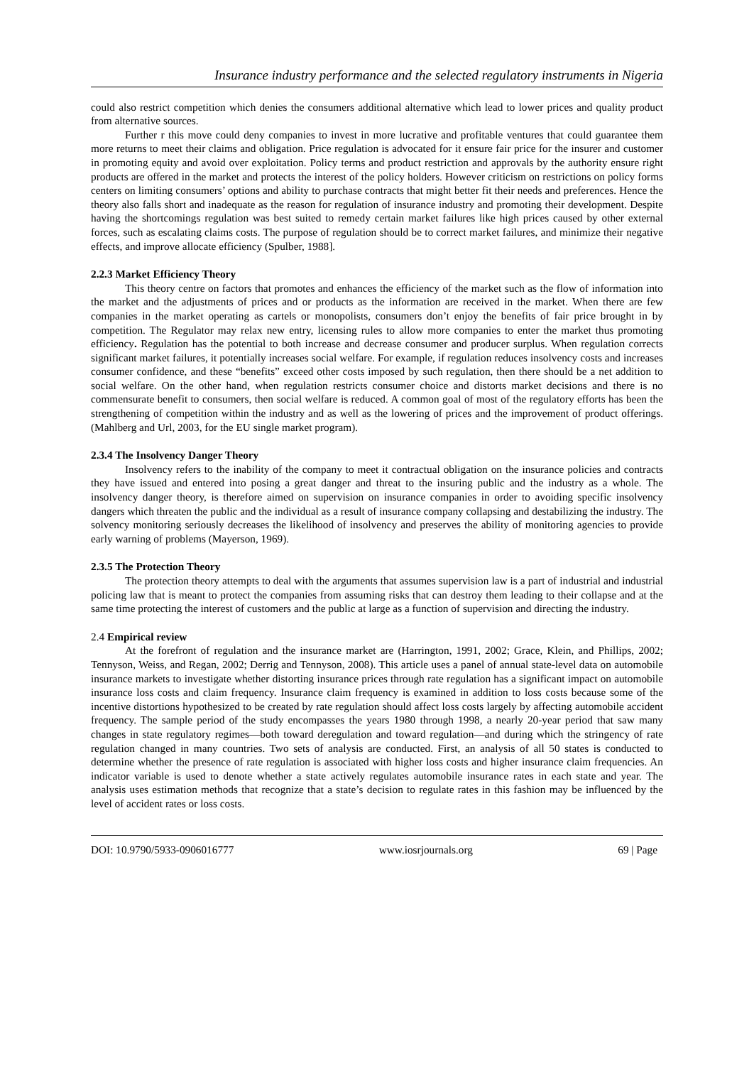Insurance industry performance and the selected regulatory instruments in Nigeria
could also restrict competition which denies the consumers additional alternative which lead to lower prices and quality product from alternative sources.
Further r this move could deny companies to invest in more lucrative and profitable ventures that could guarantee them more returns to meet their claims and obligation. Price regulation is advocated for it ensure fair price for the insurer and customer in promoting equity and avoid over exploitation. Policy terms and product restriction and approvals by the authority ensure right products are offered in the market and protects the interest of the policy holders. However criticism on restrictions on policy forms centers on limiting consumers’ options and ability to purchase contracts that might better fit their needs and preferences. Hence the theory also falls short and inadequate as the reason for regulation of insurance industry and promoting their development. Despite having the shortcomings regulation was best suited to remedy certain market failures like high prices caused by other external forces, such as escalating claims costs. The purpose of regulation should be to correct market failures, and minimize their negative effects, and improve allocate efficiency (Spulber, 1988].
2.2.3 Market Efficiency Theory
This theory centre on factors that promotes and enhances the efficiency of the market such as the flow of information into the market and the adjustments of prices and or products as the information are received in the market. When there are few companies in the market operating as cartels or monopolists, consumers don’t enjoy the benefits of fair price brought in by competition. The Regulator may relax new entry, licensing rules to allow more companies to enter the market thus promoting efficiency. Regulation has the potential to both increase and decrease consumer and producer surplus. When regulation corrects significant market failures, it potentially increases social welfare. For example, if regulation reduces insolvency costs and increases consumer confidence, and these “benefits” exceed other costs imposed by such regulation, then there should be a net addition to social welfare. On the other hand, when regulation restricts consumer choice and distorts market decisions and there is no commensurate benefit to consumers, then social welfare is reduced. A common goal of most of the regulatory efforts has been the strengthening of competition within the industry and as well as the lowering of prices and the improvement of product offerings. (Mahlberg and Url, 2003, for the EU single market program).
2.3.4 The Insolvency Danger Theory
Insolvency refers to the inability of the company to meet it contractual obligation on the insurance policies and contracts they have issued and entered into posing a great danger and threat to the insuring public and the industry as a whole. The insolvency danger theory, is therefore aimed on supervision on insurance companies in order to avoiding specific insolvency dangers which threaten the public and the individual as a result of insurance company collapsing and destabilizing the industry. The solvency monitoring seriously decreases the likelihood of insolvency and preserves the ability of monitoring agencies to provide early warning of problems (Mayerson, 1969).
2.3.5 The Protection Theory
The protection theory attempts to deal with the arguments that assumes supervision law is a part of industrial and industrial policing law that is meant to protect the companies from assuming risks that can destroy them leading to their collapse and at the same time protecting the interest of customers and the public at large as a function of supervision and directing the industry.
2.4 Empirical review
At the forefront of regulation and the insurance market are (Harrington, 1991, 2002; Grace, Klein, and Phillips, 2002; Tennyson, Weiss, and Regan, 2002; Derrig and Tennyson, 2008). This article uses a panel of annual state-level data on automobile insurance markets to investigate whether distorting insurance prices through rate regulation has a significant impact on automobile insurance loss costs and claim frequency. Insurance claim frequency is examined in addition to loss costs because some of the incentive distortions hypothesized to be created by rate regulation should affect loss costs largely by affecting automobile accident frequency. The sample period of the study encompasses the years 1980 through 1998, a nearly 20-year period that saw many changes in state regulatory regimes—both toward deregulation and toward regulation—and during which the stringency of rate regulation changed in many countries. Two sets of analysis are conducted. First, an analysis of all 50 states is conducted to determine whether the presence of rate regulation is associated with higher loss costs and higher insurance claim frequencies. An indicator variable is used to denote whether a state actively regulates automobile insurance rates in each state and year. The analysis uses estimation methods that recognize that a state’s decision to regulate rates in this fashion may be influenced by the level of accident rates or loss costs.
DOI: 10.9790/5933-0906016777 www.iosrjournals.org 69 | Page